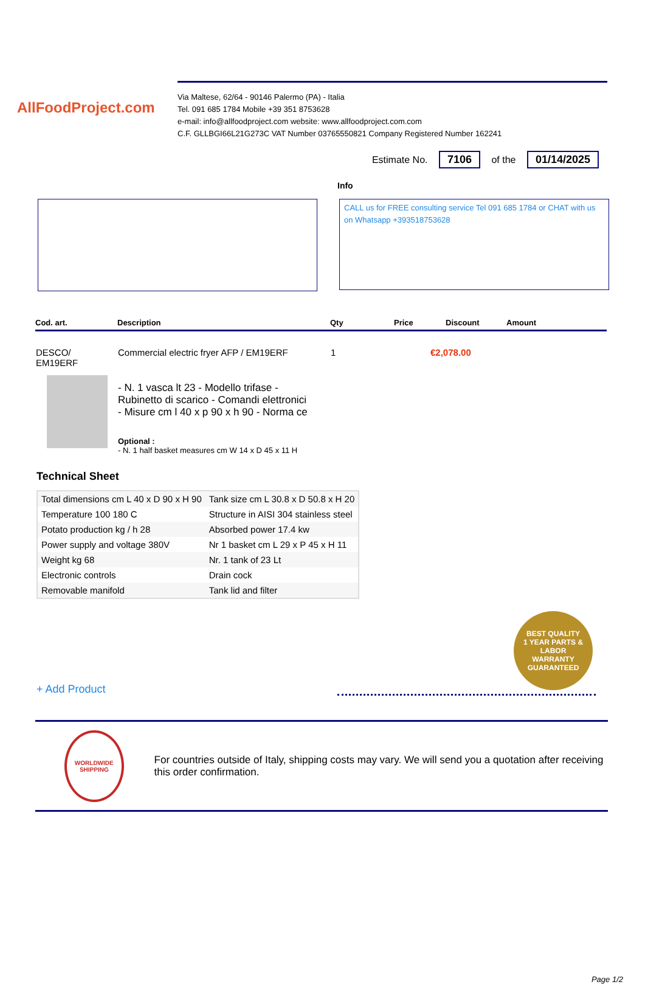AllFoodProject.com
Via Maltese, 62/64 - 90146 Palermo (PA) - Italia
Tel. 091 685 1784 Mobile +39 351 8753628
e-mail: info@allfoodproject.com website: www.allfoodproject.com.com
C.F. GLLBGI66L21G273C VAT Number 03765550821 Company Registered Number 162241
Estimate No. 7106 of the 01/14/2025
Info
CALL us for FREE consulting service Tel 091 685 1784 or CHAT with us on Whatsapp +393518753628
| Cod. art. | Description | Qty | Price | Discount | Amount |
| --- | --- | --- | --- | --- | --- |
| DESCO/ EM19ERF | Commercial electric fryer AFP / EM19ERF - N. 1 vasca lt 23 - Modello trifase - Rubinetto di scarico - Comandi elettronici - Misure cm l 40 x p 90 x h 90 - Norma ce Optional : - N. 1 half basket measures cm W 14 x D 45 x 11 H | 1 | €2,078.00 | | |
Technical Sheet
| Total dimensions cm L 40 x D 90 x H 90 | Tank size cm L 30.8 x D 50.8 x H 20 |
| Temperature 100 180 C | Structure in AISI 304 stainless steel |
| Potato production kg / h 28 | Absorbed power 17.4 kw |
| Power supply and voltage 380V | Nr 1 basket cm L 29 x P 45 x H 11 |
| Weight kg 68 | Nr. 1 tank of 23 Lt |
| Electronic controls | Drain cock |
| Removable manifold | Tank lid and filter |
+ Add Product
BEST QUALITY
1 YEAR PARTS & LABOR
WARRANTY
GUARANTEED
WORLDWIDE SHIPPING
For countries outside of Italy, shipping costs may vary. We will send you a quotation after receiving this order confirmation.
Page 1/2